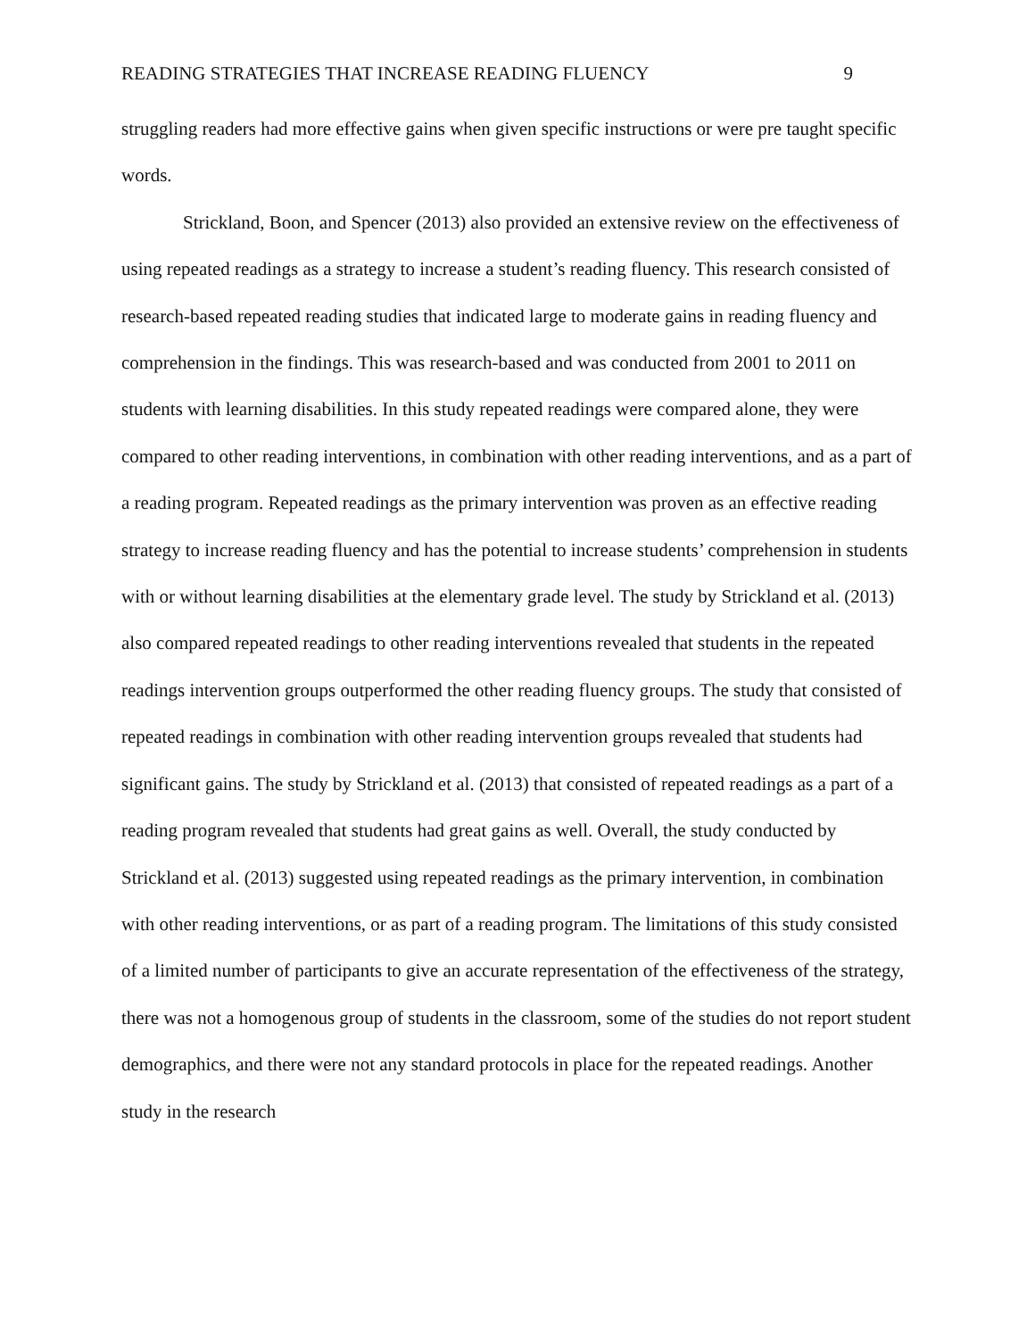READING STRATEGIES THAT INCREASE READING FLUENCY 9
struggling readers had more effective gains when given specific instructions or were pre taught specific words.
Strickland, Boon, and Spencer (2013) also provided an extensive review on the effectiveness of using repeated readings as a strategy to increase a student’s reading fluency. This research consisted of research-based repeated reading studies that indicated large to moderate gains in reading fluency and comprehension in the findings. This was research-based and was conducted from 2001 to 2011 on students with learning disabilities. In this study repeated readings were compared alone, they were compared to other reading interventions, in combination with other reading interventions, and as a part of a reading program. Repeated readings as the primary intervention was proven as an effective reading strategy to increase reading fluency and has the potential to increase students’ comprehension in students with or without learning disabilities at the elementary grade level. The study by Strickland et al. (2013) also compared repeated readings to other reading interventions revealed that students in the repeated readings intervention groups outperformed the other reading fluency groups. The study that consisted of repeated readings in combination with other reading intervention groups revealed that students had significant gains. The study by Strickland et al. (2013) that consisted of repeated readings as a part of a reading program revealed that students had great gains as well. Overall, the study conducted by Strickland et al. (2013) suggested using repeated readings as the primary intervention, in combination with other reading interventions, or as part of a reading program. The limitations of this study consisted of a limited number of participants to give an accurate representation of the effectiveness of the strategy, there was not a homogenous group of students in the classroom, some of the studies do not report student demographics, and there were not any standard protocols in place for the repeated readings. Another study in the research